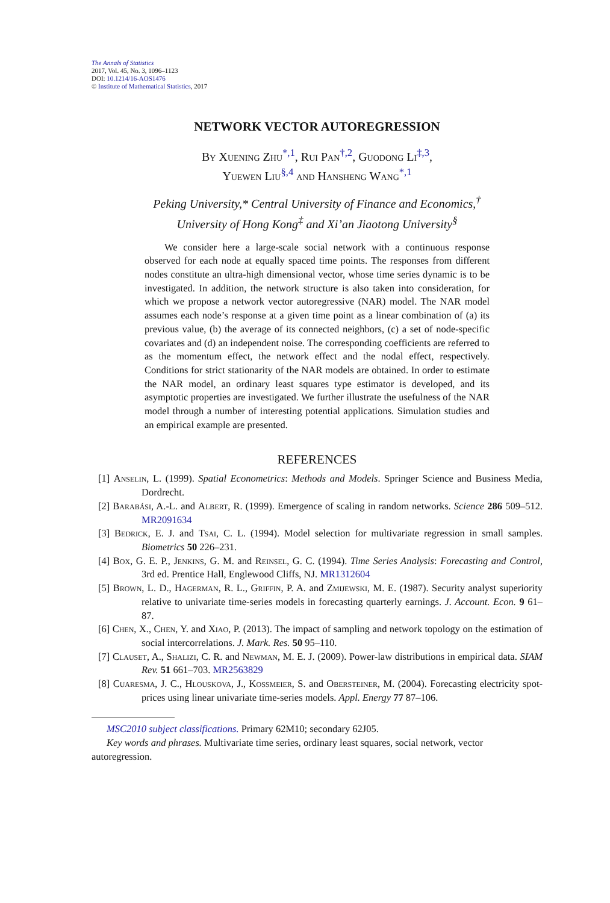The Annals of Statistics
2017, Vol. 45, No. 3, 1096–1123
DOI: 10.1214/16-AOS1476
© Institute of Mathematical Statistics, 2017
NETWORK VECTOR AUTOREGRESSION
By Xuening Zhu<sup>*,1</sup>, Rui Pan<sup>†,2</sup>, Guodong Li<sup>‡,3</sup>,
Yuewen Liu<sup>§,4</sup> and Hansheng Wang<sup>*,1</sup>
Peking University,* Central University of Finance and Economics,<sup>†</sup>
University of Hong Kong<sup>‡</sup> and Xi’an Jiaotong University<sup>§</sup>
We consider here a large-scale social network with a continuous response observed for each node at equally spaced time points. The responses from different nodes constitute an ultra-high dimensional vector, whose time series dynamic is to be investigated. In addition, the network structure is also taken into consideration, for which we propose a network vector autoregressive (NAR) model. The NAR model assumes each node’s response at a given time point as a linear combination of (a) its previous value, (b) the average of its connected neighbors, (c) a set of node-specific covariates and (d) an independent noise. The corresponding coefficients are referred to as the momentum effect, the network effect and the nodal effect, respectively. Conditions for strict stationarity of the NAR models are obtained. In order to estimate the NAR model, an ordinary least squares type estimator is developed, and its asymptotic properties are investigated. We further illustrate the usefulness of the NAR model through a number of interesting potential applications. Simulation studies and an empirical example are presented.
REFERENCES
[1] Anselin, L. (1999). Spatial Econometrics: Methods and Models. Springer Science and Business Media, Dordrecht.
[2] Barabási, A.-L. and Albert, R. (1999). Emergence of scaling in random networks. Science 286 509–512. MR2091634
[3] Bedrick, E. J. and Tsai, C. L. (1994). Model selection for multivariate regression in small samples. Biometrics 50 226–231.
[4] Box, G. E. P., Jenkins, G. M. and Reinsel, G. C. (1994). Time Series Analysis: Forecasting and Control, 3rd ed. Prentice Hall, Englewood Cliffs, NJ. MR1312604
[5] Brown, L. D., Hagerman, R. L., Griffin, P. A. and Zmijewski, M. E. (1987). Security analyst superiority relative to univariate time-series models in forecasting quarterly earnings. J. Account. Econ. 9 61–87.
[6] Chen, X., Chen, Y. and Xiao, P. (2013). The impact of sampling and network topology on the estimation of social intercorrelations. J. Mark. Res. 50 95–110.
[7] Clauset, A., Shalizi, C. R. and Newman, M. E. J. (2009). Power-law distributions in empirical data. SIAM Rev. 51 661–703. MR2563829
[8] Cuaresma, J. C., Hlouskova, J., Kossmeier, S. and Obersteiner, M. (2004). Forecasting electricity spot-prices using linear univariate time-series models. Appl. Energy 77 87–106.
MSC2010 subject classifications. Primary 62M10; secondary 62J05.
Key words and phrases. Multivariate time series, ordinary least squares, social network, vector autoregression.